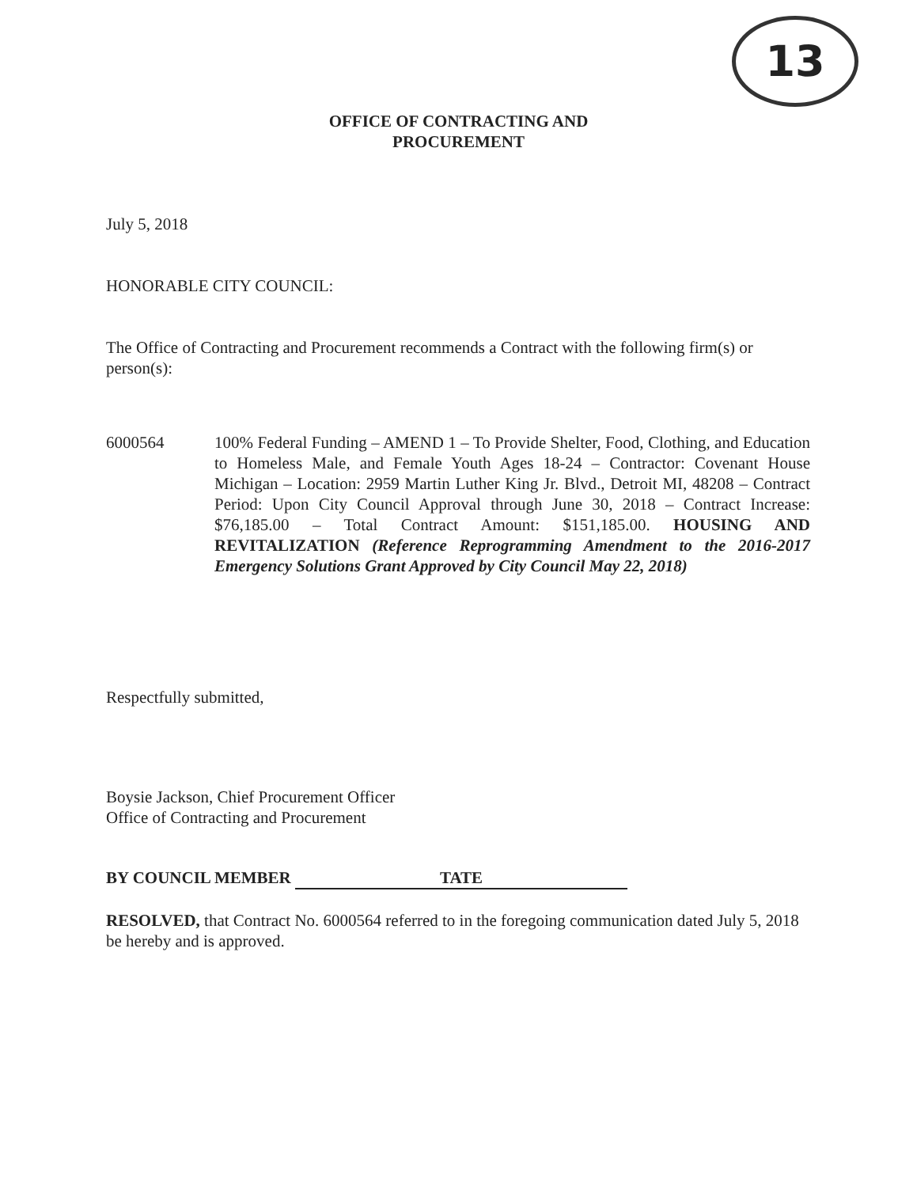13
OFFICE OF CONTRACTING AND
PROCUREMENT
July 5, 2018
HONORABLE CITY COUNCIL:
The Office of Contracting and Procurement recommends a Contract with the following firm(s) or person(s):
6000564 100% Federal Funding – AMEND 1 – To Provide Shelter, Food, Clothing, and Education to Homeless Male, and Female Youth Ages 18-24 – Contractor: Covenant House Michigan – Location: 2959 Martin Luther King Jr. Blvd., Detroit MI, 48208 – Contract Period: Upon City Council Approval through June 30, 2018 – Contract Increase: $76,185.00 – Total Contract Amount: $151,185.00. HOUSING AND REVITALIZATION (Reference Reprogramming Amendment to the 2016-2017 Emergency Solutions Grant Approved by City Council May 22, 2018)
Respectfully submitted,
Boysie Jackson, Chief Procurement Officer
Office of Contracting and Procurement
BY COUNCIL MEMBER TATE
RESOLVED, that Contract No. 6000564 referred to in the foregoing communication dated July 5, 2018 be hereby and is approved.